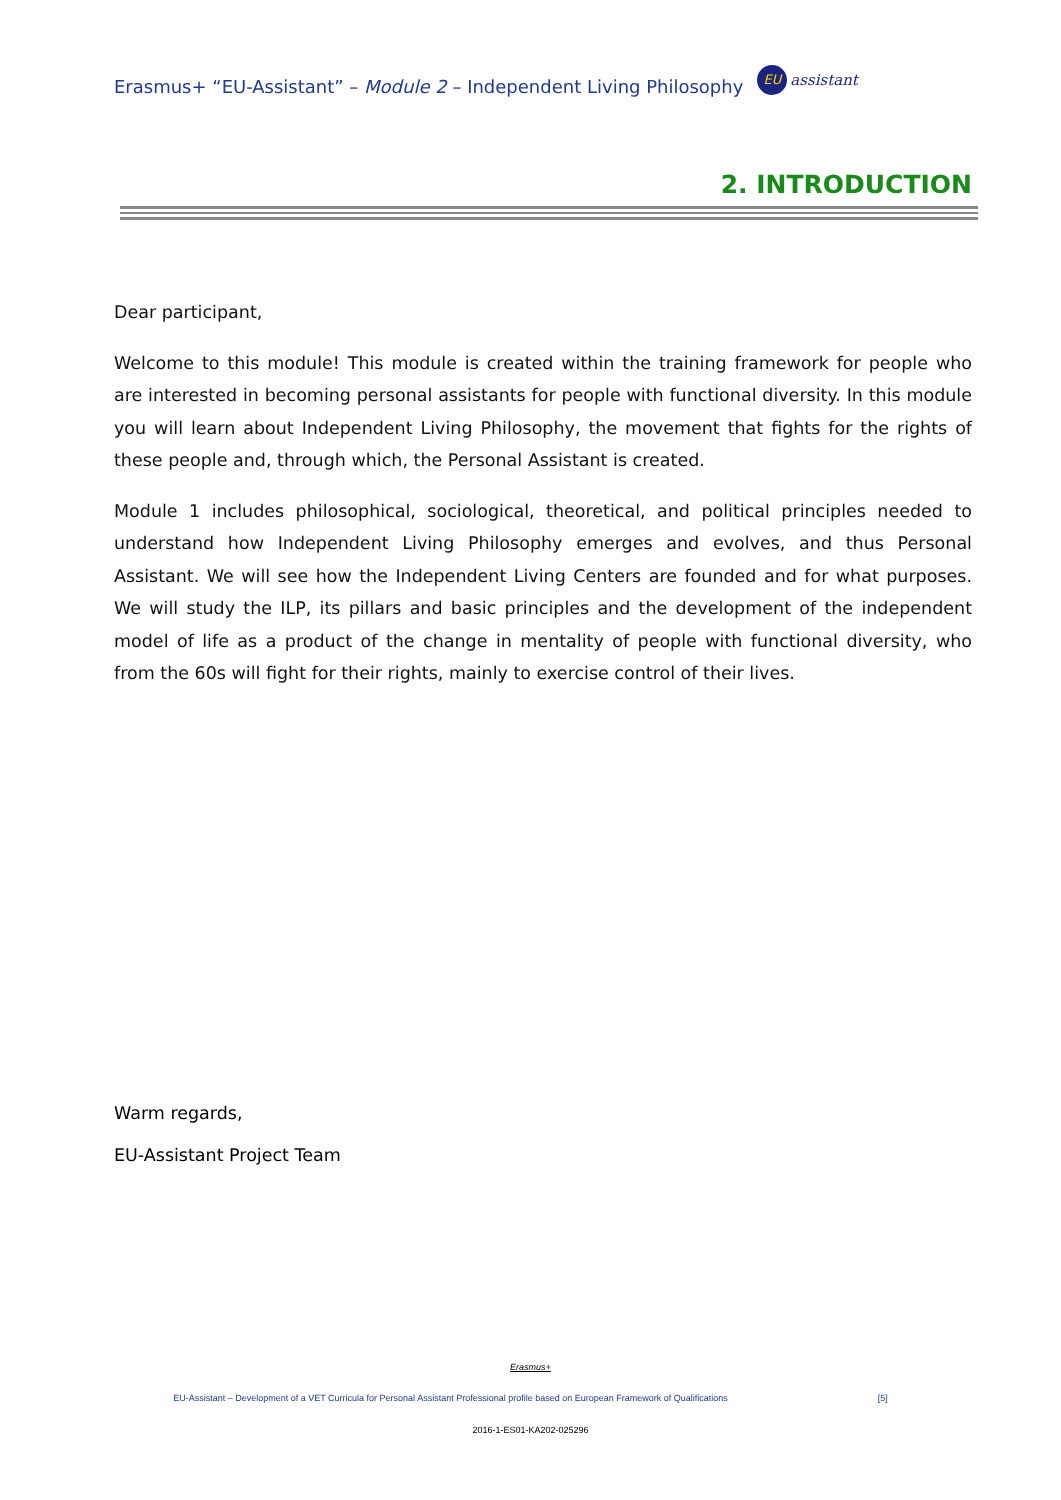Erasmus+ “EU-Assistant” – Module 2 – Independent Living Philosophy EU assistant
2. INTRODUCTION
Dear participant,
Welcome to this module! This module is created within the training framework for people who are interested in becoming personal assistants for people with functional diversity. In this module you will learn about Independent Living Philosophy, the movement that fights for the rights of these people and, through which, the Personal Assistant is created.
Module 1 includes philosophical, sociological, theoretical, and political principles needed to understand how Independent Living Philosophy emerges and evolves, and thus Personal Assistant. We will see how the Independent Living Centers are founded and for what purposes. We will study the ILP, its pillars and basic principles and the development of the independent model of life as a product of the change in mentality of people with functional diversity, who from the 60s will fight for their rights, mainly to exercise control of their lives.
Warm regards,
EU-Assistant Project Team
Erasmus+
EU-Assistant – Development of a VET Curricula for Personal Assistant Professional profile based on European Framework of Qualifications [5]
2016-1-ES01-KA202-025296